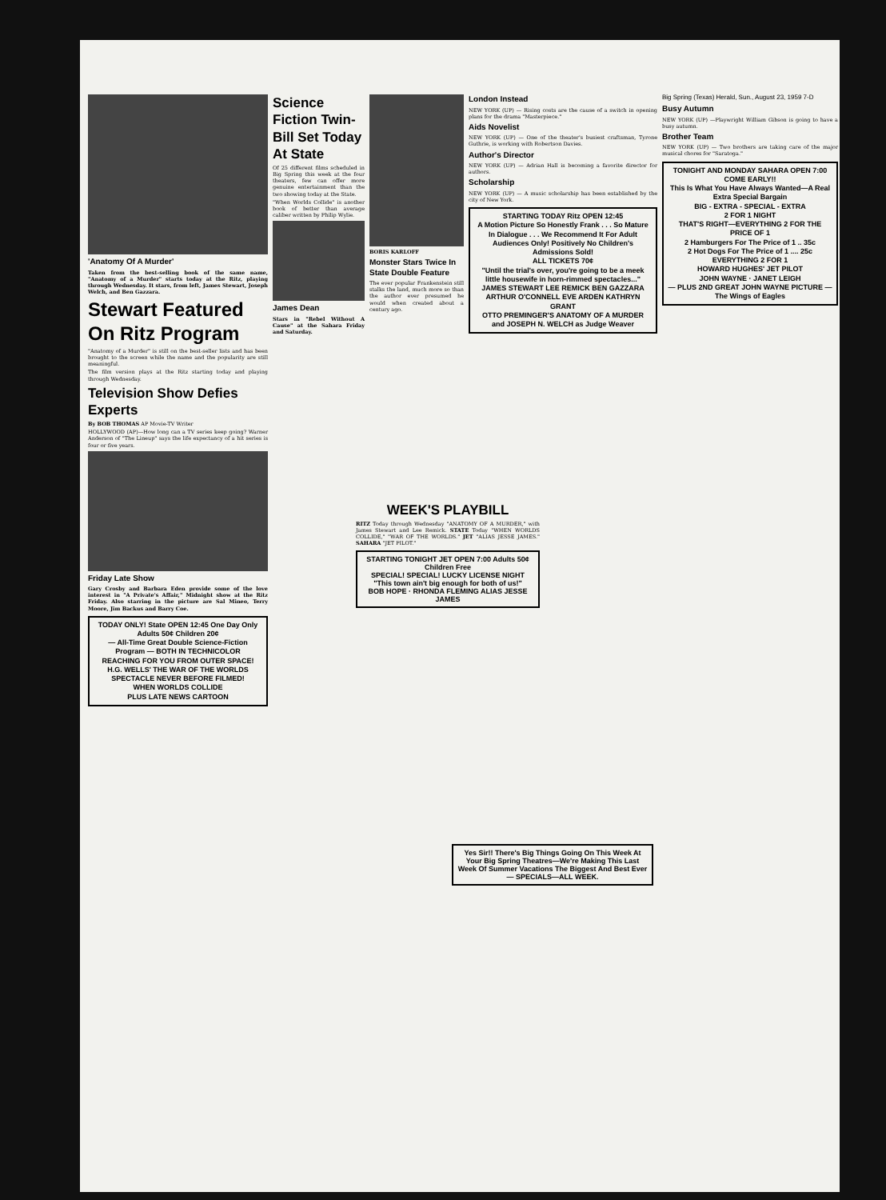'Anatomy Of A Murder'
Taken from the best-selling book of the same name, "Anatomy of a Murder" starts today at the Ritz, playing through Wednesday. It stars, from left, James Stewart, Joseph Welch, and Ben Gazzara.
Stewart Featured On Ritz Program
"Anatomy of a Murder" is still on the best-seller lists and has been brought to the screen while the name and the popularity are still meaningful.
The film version plays at the Ritz starting today and playing through Wednesday.
Television Show Defies Experts
By BOB THOMAS AP Movie-TV Writer
HOLLYWOOD (AP)—How long can a TV series keep going? Warner Anderson of "The Lineup" says the life expectancy of a hit series is four or five years.
Friday Late Show
Gary Crosby and Barbara Eden provide some of the love interest in "A Private's Affair," Midnight show at the Ritz Friday. Also starring in the picture are Sal Mineo, Terry Moore, Jim Backus and Barry Coe.
TODAY ONLY! State OPEN 12:45 One Day Only Adults 50¢ Children 20¢
— All-Time Great Double Science-Fiction Program — BOTH IN TECHNICOLOR
REACHING FOR YOU FROM OUTER SPACE!
H.G. WELLS' THE WAR OF THE WORLDS
SPECTACLE NEVER BEFORE FILMED!
WHEN WORLDS COLLIDE
PLUS LATE NEWS CARTOON
Science Fiction Twin-Bill Set Today At State
Of 25 different films scheduled in Big Spring this week at the four theaters, few can offer more genuine entertainment than the two showing today at the State.
"When Worlds Collide" is another book of better than average caliber written by Philip Wylie.
James Dean
Stars in "Rebel Without A Cause" at the Sahara Friday and Saturday.
BORIS KARLOFF
Monster Stars Twice In State Double Feature
The ever popular Frankenstein still stalks the land, much more so than the author ever presumed he would when created about a century ago.
London Instead
NEW YORK (UP) — Rising costs are the cause of a switch in opening plans for the drama "Masterpiece."
Aids Novelist
NEW YORK (UP) — One of the theater's busiest craftsman, Tyrone Guthrie, is working with Robertson Davies.
Author's Director
NEW YORK (UP) — Adrian Hall is becoming a favorite director for authors.
Scholarship
NEW YORK (UP) — A music scholarship has been established by the city of New York.
STARTING TODAY Ritz OPEN 12:45
A Motion Picture So Honestly Frank . . . So Mature In Dialogue . . . We Recommend It For Adult Audiences Only! Positively No Children's Admissions Sold!
ALL TICKETS 70¢
"Until the trial's over, you're going to be a meek little housewife in horn-rimmed spectacles..."
JAMES STEWART LEE REMICK BEN GAZZARA ARTHUR O'CONNELL EVE ARDEN KATHRYN GRANT
OTTO PREMINGER'S ANATOMY OF A MURDER
and JOSEPH N. WELCH as Judge Weaver
Big Spring (Texas) Herald, Sun., August 23, 1959 7-D
Busy Autumn
NEW YORK (UP) —Playwright William Gibson is going to have a busy autumn.
Brother Team
NEW YORK (UP) — Two brothers are taking care of the major musical chores for "Saratoga."
TONIGHT AND MONDAY SAHARA OPEN 7:00 COME EARLY!!
This Is What You Have Always Wanted—A Real Extra Special Bargain
BIG - EXTRA - SPECIAL - EXTRA
2 FOR 1 NIGHT
THAT'S RIGHT—EVERYTHING 2 FOR THE PRICE OF 1
2 Hamburgers For The Price of 1 .. 35c
2 Hot Dogs For The Price of 1 .... 25c
EVERYTHING 2 FOR 1
HOWARD HUGHES' JET PILOT
JOHN WAYNE · JANET LEIGH
— PLUS 2ND GREAT JOHN WAYNE PICTURE —
The Wings of Eagles
WEEK'S PLAYBILL
RITZ Today through Wednesday "ANATOMY OF A MURDER," with James Stewart and Lee Remick. STATE Today "WHEN WORLDS COLLIDE," "WAR OF THE WORLDS." JET "ALIAS JESSE JAMES." SAHARA "JET PILOT."
STARTING TONIGHT JET OPEN 7:00 Adults 50¢ Children Free
SPECIAL! SPECIAL! LUCKY LICENSE NIGHT
"This town ain't big enough for both of us!"
BOB HOPE · RHONDA FLEMING ALIAS JESSE JAMES
Yes Sir!! There's Big Things Going On This Week At Your Big Spring Theatres—We're Making This Last Week Of Summer Vacations The Biggest And Best Ever— SPECIALS—ALL WEEK.